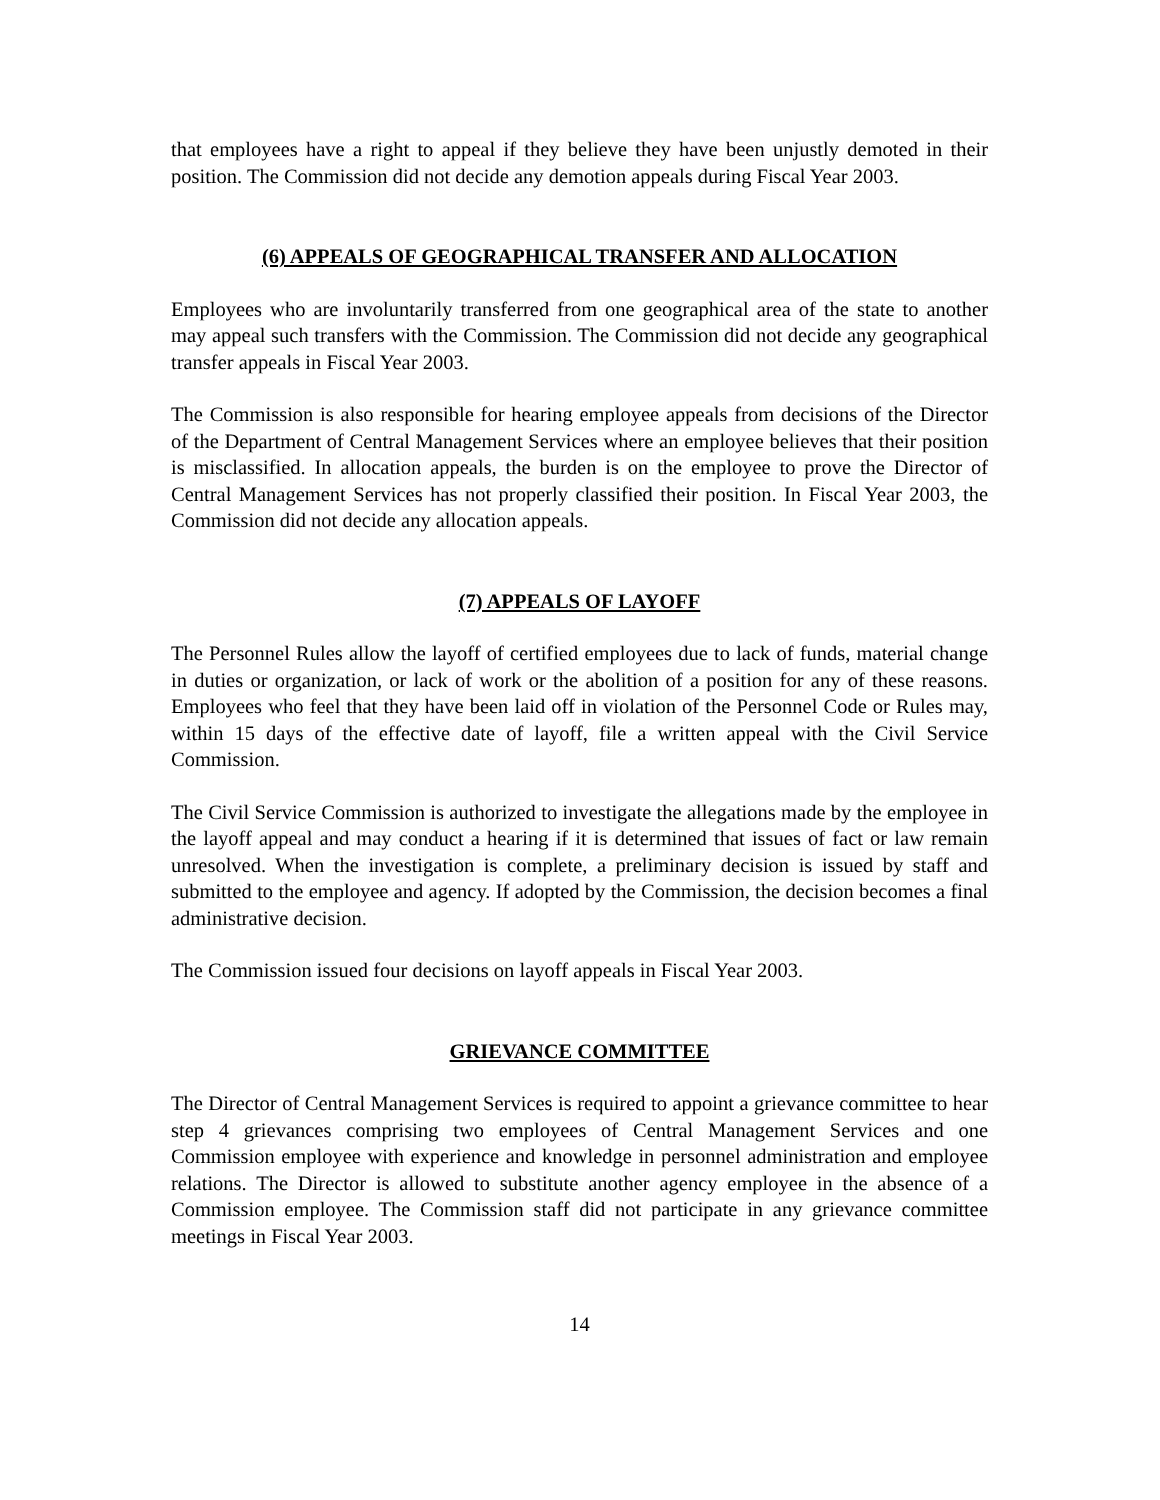that employees have a right to appeal if they believe they have been unjustly demoted in their position. The Commission did not decide any demotion appeals during Fiscal Year 2003.
(6) APPEALS OF GEOGRAPHICAL TRANSFER AND ALLOCATION
Employees who are involuntarily transferred from one geographical area of the state to another may appeal such transfers with the Commission. The Commission did not decide any geographical transfer appeals in Fiscal Year 2003.
The Commission is also responsible for hearing employee appeals from decisions of the Director of the Department of Central Management Services where an employee believes that their position is misclassified. In allocation appeals, the burden is on the employee to prove the Director of Central Management Services has not properly classified their position. In Fiscal Year 2003, the Commission did not decide any allocation appeals.
(7) APPEALS OF LAYOFF
The Personnel Rules allow the layoff of certified employees due to lack of funds, material change in duties or organization, or lack of work or the abolition of a position for any of these reasons. Employees who feel that they have been laid off in violation of the Personnel Code or Rules may, within 15 days of the effective date of layoff, file a written appeal with the Civil Service Commission.
The Civil Service Commission is authorized to investigate the allegations made by the employee in the layoff appeal and may conduct a hearing if it is determined that issues of fact or law remain unresolved. When the investigation is complete, a preliminary decision is issued by staff and submitted to the employee and agency. If adopted by the Commission, the decision becomes a final administrative decision.
The Commission issued four decisions on layoff appeals in Fiscal Year 2003.
GRIEVANCE COMMITTEE
The Director of Central Management Services is required to appoint a grievance committee to hear step 4 grievances comprising two employees of Central Management Services and one Commission employee with experience and knowledge in personnel administration and employee relations. The Director is allowed to substitute another agency employee in the absence of a Commission employee. The Commission staff did not participate in any grievance committee meetings in Fiscal Year 2003.
14